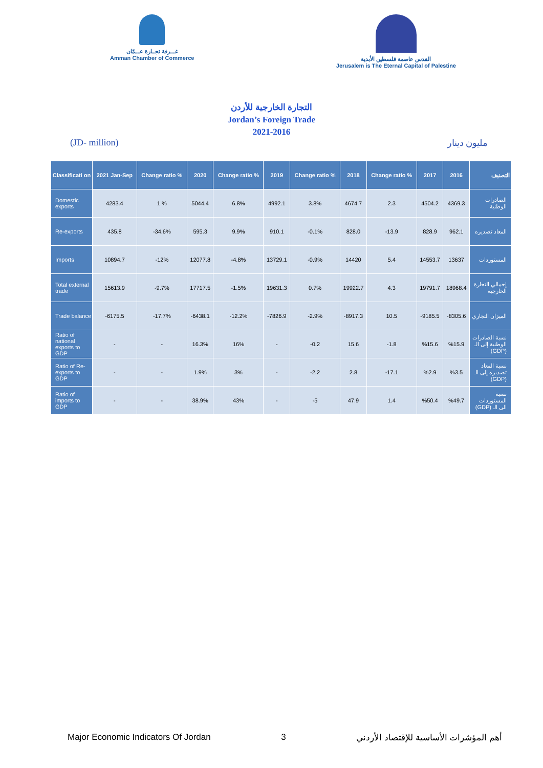غـــرفة تجــارة عـــمّان
Amman Chamber of Commerce
القدس عاصمة فلسطين الأبدية
Jerusalem is The Eternal Capital of Palestine
التجارة الخارجية للأردن
Jordan’s Foreign Trade
2021-2016
(JD- million) مليون دينار
| Classificati on | 2021 Jan-Sep | Change ratio % | 2020 | Change ratio % | 2019 | Change ratio % | 2018 | Change ratio % | 2017 | 2016 | التصنيف |
| --- | --- | --- | --- | --- | --- | --- | --- | --- | --- | --- | --- |
| Domestic exports | 4283.4 | 1 % | 5044.4 | 6.8% | 4992.1 | 3.8% | 4674.7 | 2.3 | 4504.2 | 4369.3 | الصادرات الوطنية |
| Re-exports | 435.8 | -34.6% | 595.3 | 9.9% | 910.1 | -0.1% | 828.0 | -13.9 | 828.9 | 962.1 | المعاد تصديره |
| Imports | 10894.7 | -12% | 12077.8 | -4.8% | 13729.1 | -0.9% | 14420 | 5.4 | 14553.7 | 13637 | المستوردات |
| Total external trade | 15613.9 | -9.7% | 17717.5 | -1.5% | 19631.3 | 0.7% | 19922.7 | 4.3 | 19791.7 | 18968.4 | إجمالي التجارة الخارجية |
| Trade balance | -6175.5 | -17.7% | -6438.1 | -12.2% | -7826.9 | -2.9% | -8917.3 | 10.5 | -9185.5 | -8305.6 | الميزان التجاري |
| Ratio of national exports to GDP | - | - | 16.3% | 16% | - | -0.2 | 15.6 | -1.8 | %15.6 | %15.9 | نسبة الصادرات الوطنية إلى الـ (GDP) |
| Ratio of Re-exports to GDP | - | - | 1.9% | 3% | - | -2.2 | 2.8 | -17.1 | %2.9 | %3.5 | نسبة المعاد تصديره إلى الـ (GDP) |
| Ratio of imports to GDP | - | - | 38.9% | 43% | - | -5 | 47.9 | 1.4 | %50.4 | %49.7 | نسبة المستوردات الى الـ (GDP) |
Major Economic Indicators Of Jordan 3 أهم المؤشرات الأساسية للإقتصاد الأردني